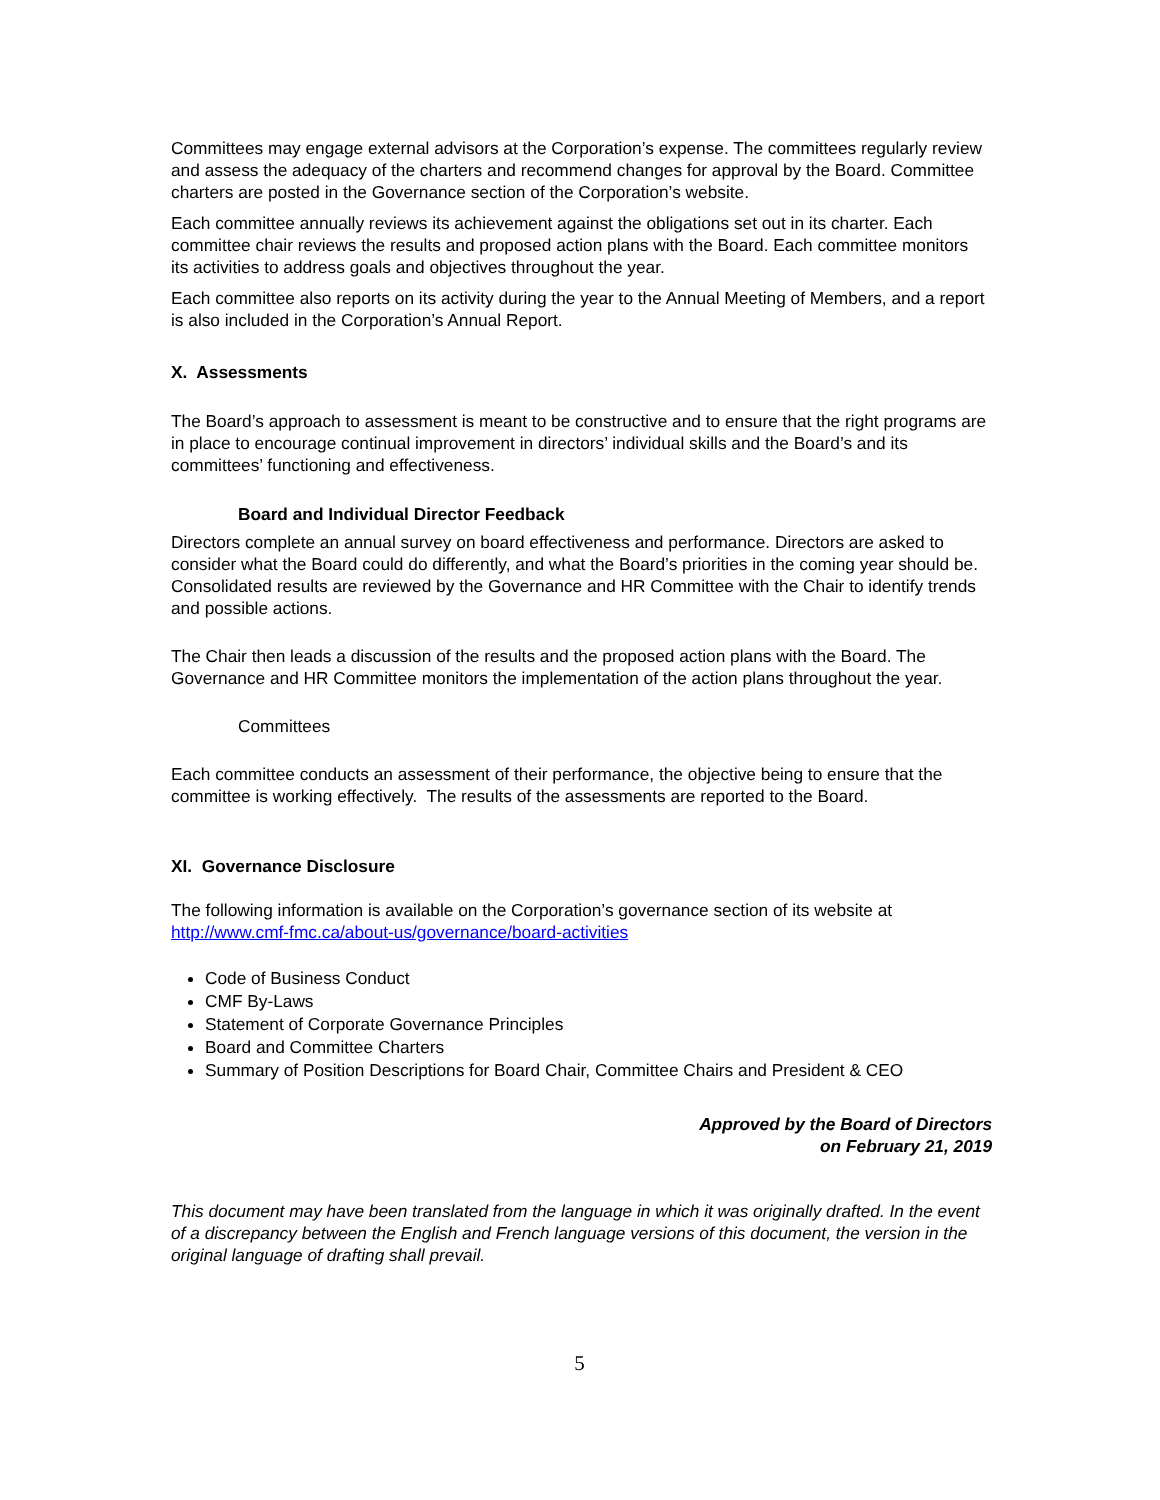Committees may engage external advisors at the Corporation’s expense. The committees regularly review and assess the adequacy of the charters and recommend changes for approval by the Board. Committee charters are posted in the Governance section of the Corporation’s website.
Each committee annually reviews its achievement against the obligations set out in its charter. Each committee chair reviews the results and proposed action plans with the Board. Each committee monitors its activities to address goals and objectives throughout the year.
Each committee also reports on its activity during the year to the Annual Meeting of Members, and a report is also included in the Corporation’s Annual Report.
X. Assessments
The Board’s approach to assessment is meant to be constructive and to ensure that the right programs are in place to encourage continual improvement in directors’ individual skills and the Board’s and its committees’ functioning and effectiveness.
Board and Individual Director Feedback
Directors complete an annual survey on board effectiveness and performance. Directors are asked to consider what the Board could do differently, and what the Board’s priorities in the coming year should be. Consolidated results are reviewed by the Governance and HR Committee with the Chair to identify trends and possible actions.
The Chair then leads a discussion of the results and the proposed action plans with the Board. The Governance and HR Committee monitors the implementation of the action plans throughout the year.
Committees
Each committee conducts an assessment of their performance, the objective being to ensure that the committee is working effectively. The results of the assessments are reported to the Board.
XI. Governance Disclosure
The following information is available on the Corporation’s governance section of its website at http://www.cmf-fmc.ca/about-us/governance/board-activities
Code of Business Conduct
CMF By-Laws
Statement of Corporate Governance Principles
Board and Committee Charters
Summary of Position Descriptions for Board Chair, Committee Chairs and President & CEO
Approved by the Board of Directors
on February 21, 2019
This document may have been translated from the language in which it was originally drafted. In the event of a discrepancy between the English and French language versions of this document, the version in the original language of drafting shall prevail.
5